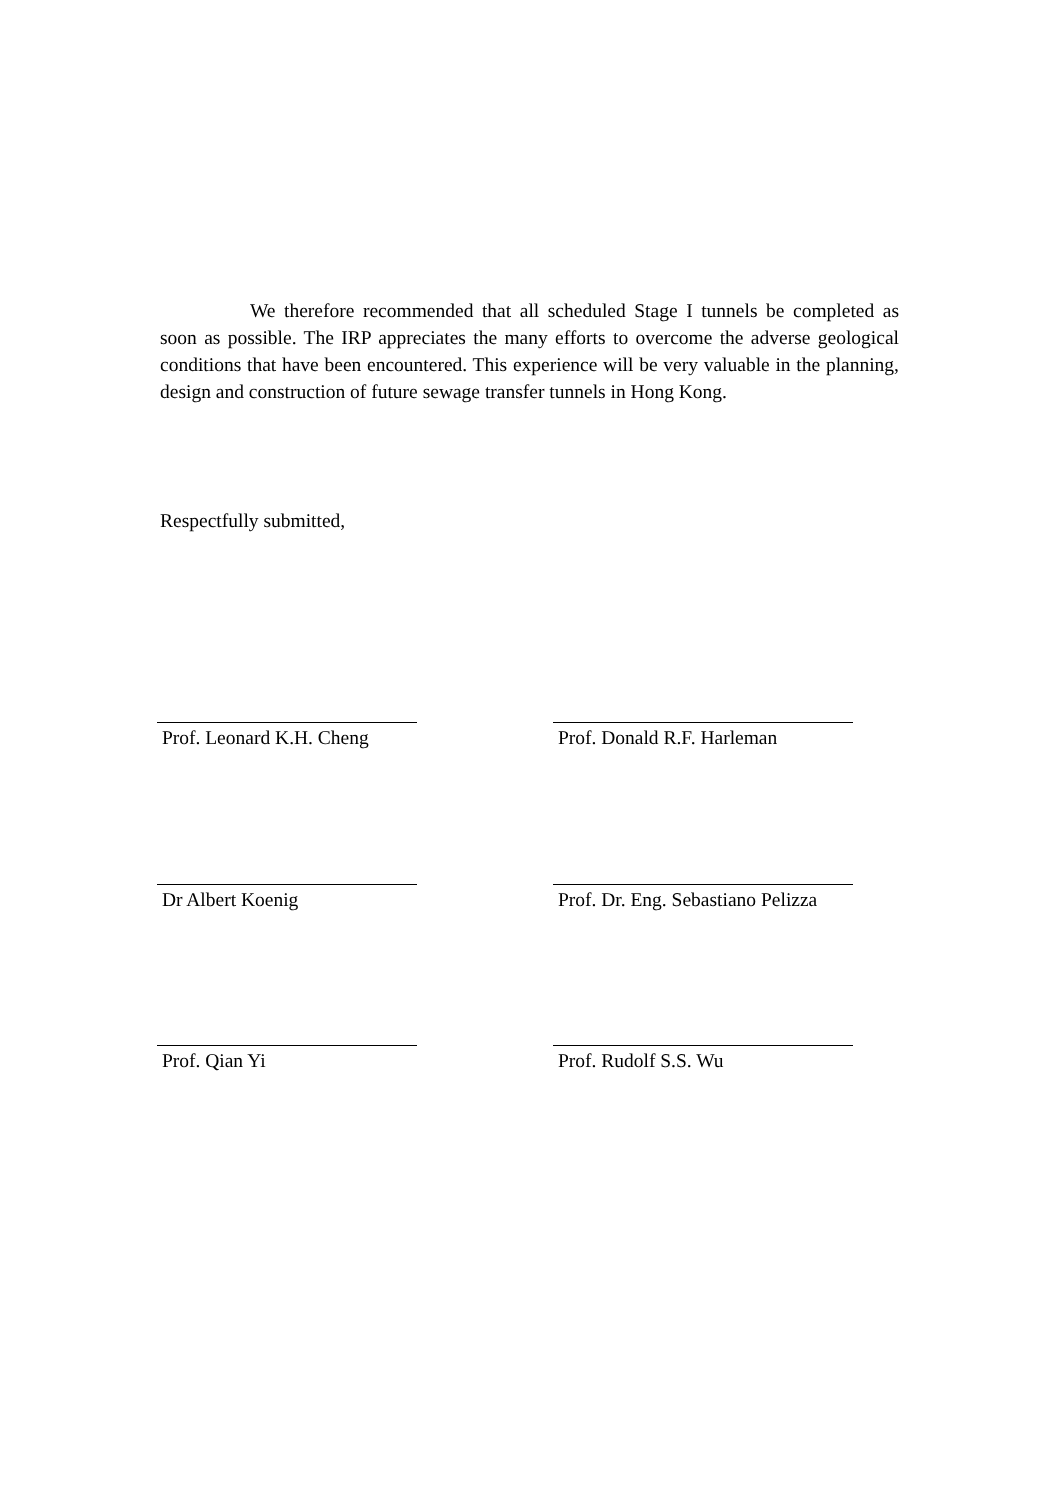We therefore recommended that all scheduled Stage I tunnels be completed as soon as possible. The IRP appreciates the many efforts to overcome the adverse geological conditions that have been encountered. This experience will be very valuable in the planning, design and construction of future sewage transfer tunnels in Hong Kong.
Respectfully submitted,
Prof. Leonard K.H. Cheng
Prof. Donald R.F. Harleman
Dr Albert Koenig
Prof. Dr. Eng. Sebastiano Pelizza
Prof. Qian Yi Prof. Rudolf S.S. Wu